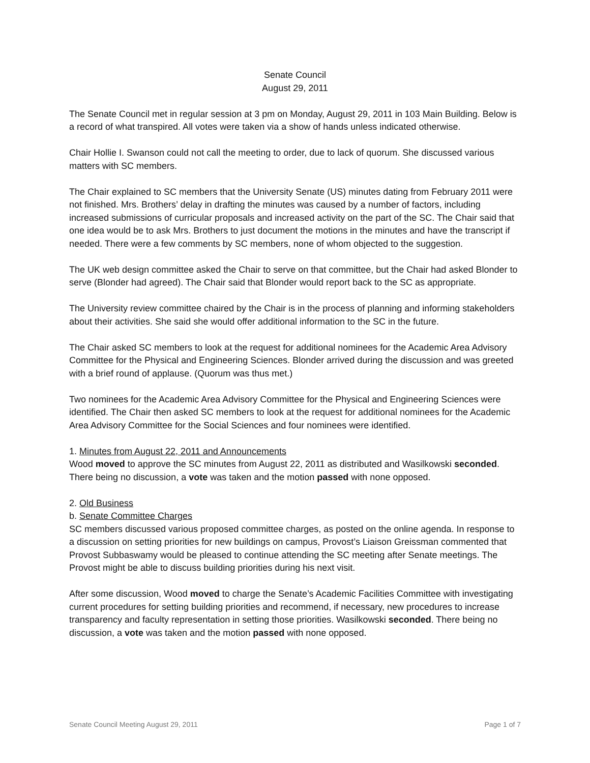Senate Council
August 29, 2011
The Senate Council met in regular session at 3 pm on Monday, August 29, 2011 in 103 Main Building. Below is a record of what transpired. All votes were taken via a show of hands unless indicated otherwise.
Chair Hollie I. Swanson could not call the meeting to order, due to lack of quorum. She discussed various matters with SC members.
The Chair explained to SC members that the University Senate (US) minutes dating from February 2011 were not finished. Mrs. Brothers’ delay in drafting the minutes was caused by a number of factors, including increased submissions of curricular proposals and increased activity on the part of the SC. The Chair said that one idea would be to ask Mrs. Brothers to just document the motions in the minutes and have the transcript if needed. There were a few comments by SC members, none of whom objected to the suggestion.
The UK web design committee asked the Chair to serve on that committee, but the Chair had asked Blonder to serve (Blonder had agreed). The Chair said that Blonder would report back to the SC as appropriate.
The University review committee chaired by the Chair is in the process of planning and informing stakeholders about their activities. She said she would offer additional information to the SC in the future.
The Chair asked SC members to look at the request for additional nominees for the Academic Area Advisory Committee for the Physical and Engineering Sciences. Blonder arrived during the discussion and was greeted with a brief round of applause. (Quorum was thus met.)
Two nominees for the Academic Area Advisory Committee for the Physical and Engineering Sciences were identified. The Chair then asked SC members to look at the request for additional nominees for the Academic Area Advisory Committee for the Social Sciences and four nominees were identified.
1. Minutes from August 22, 2011 and Announcements
Wood moved to approve the SC minutes from August 22, 2011 as distributed and Wasilkowski seconded. There being no discussion, a vote was taken and the motion passed with none opposed.
2. Old Business
b. Senate Committee Charges
SC members discussed various proposed committee charges, as posted on the online agenda. In response to a discussion on setting priorities for new buildings on campus, Provost’s Liaison Greissman commented that Provost Subbaswamy would be pleased to continue attending the SC meeting after Senate meetings. The Provost might be able to discuss building priorities during his next visit.
After some discussion, Wood moved to charge the Senate’s Academic Facilities Committee with investigating current procedures for setting building priorities and recommend, if necessary, new procedures to increase transparency and faculty representation in setting those priorities. Wasilkowski seconded. There being no discussion, a vote was taken and the motion passed with none opposed.
Senate Council Meeting August 29, 2011 Page 1 of 7